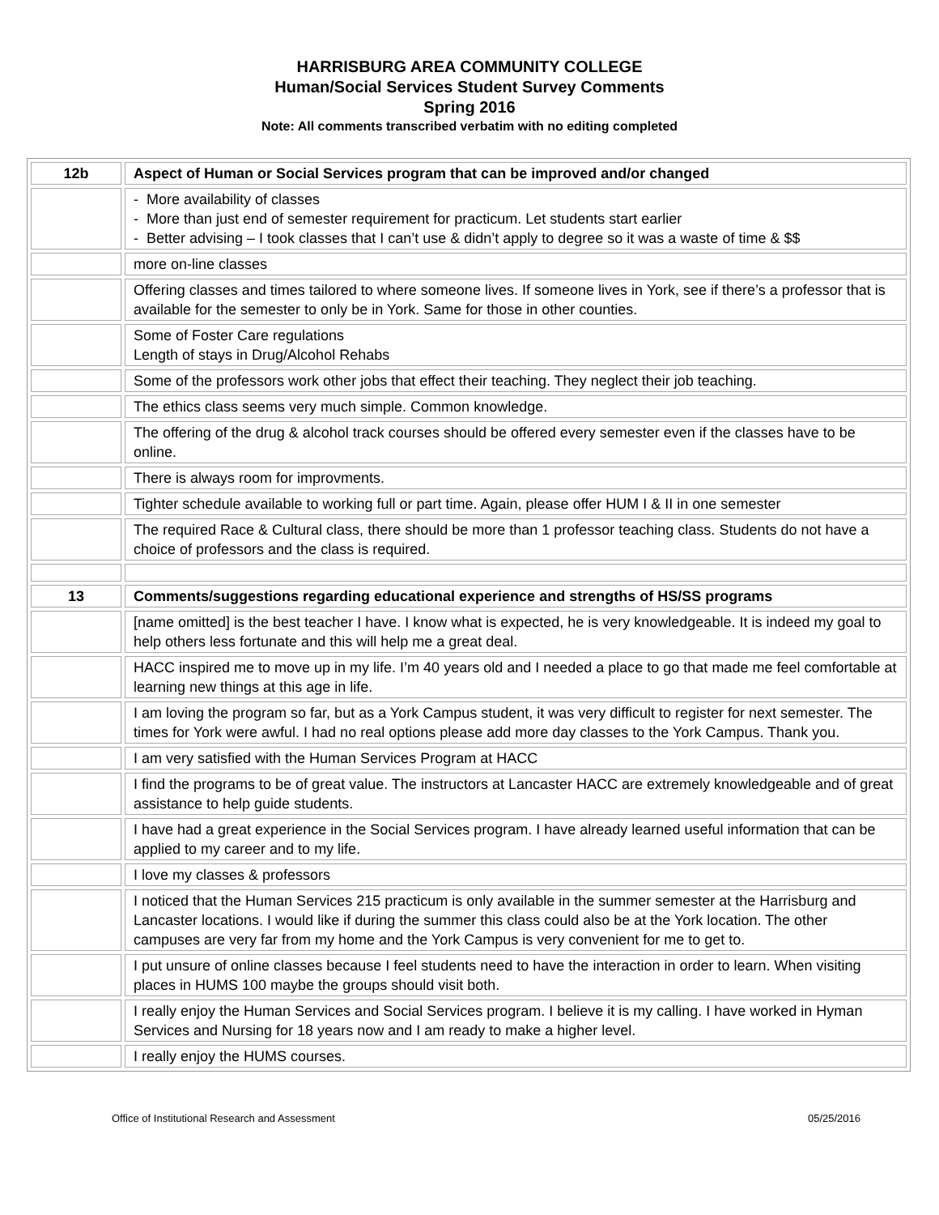HARRISBURG AREA COMMUNITY COLLEGE
Human/Social Services Student Survey Comments
Spring 2016
Note: All comments transcribed verbatim with no editing completed
| 12b | Aspect of Human or Social Services program that can be improved and/or changed |
| --- | --- |
| | - More availability of classes - More than just end of semester requirement for practicum. Let students start earlier - Better advising – I took classes that I can’t use & didn’t apply to degree so it was a waste of time & $$ |
| | more on-line classes |
| | Offering classes and times tailored to where someone lives. If someone lives in York, see if there’s a professor that is available for the semester to only be in York. Same for those in other counties. |
| | Some of Foster Care regulations Length of stays in Drug/Alcohol Rehabs |
| | Some of the professors work other jobs that effect their teaching. They neglect their job teaching. |
| | The ethics class seems very much simple. Common knowledge. |
| | The offering of the drug & alcohol track courses should be offered every semester even if the classes have to be online. |
| | There is always room for improvments. |
| | Tighter schedule available to working full or part time. Again, please offer HUM I & II in one semester |
| | The required Race & Cultural class, there should be more than 1 professor teaching class. Students do not have a choice of professors and the class is required. |
| 13 | Comments/suggestions regarding educational experience and strengths of HS/SS programs |
| | [name omitted] is the best teacher I have. I know what is expected, he is very knowledgeable. It is indeed my goal to help others less fortunate and this will help me a great deal. |
| | HACC inspired me to move up in my life. I’m 40 years old and I needed a place to go that made me feel comfortable at learning new things at this age in life. |
| | I am loving the program so far, but as a York Campus student, it was very difficult to register for next semester. The times for York were awful. I had no real options please add more day classes to the York Campus. Thank you. |
| | I am very satisfied with the Human Services Program at HACC |
| | I find the programs to be of great value. The instructors at Lancaster HACC are extremely knowledgeable and of great assistance to help guide students. |
| | I have had a great experience in the Social Services program. I have already learned useful information that can be applied to my career and to my life. |
| | I love my classes & professors |
| | I noticed that the Human Services 215 practicum is only available in the summer semester at the Harrisburg and Lancaster locations. I would like if during the summer this class could also be at the York location. The other campuses are very far from my home and the York Campus is very convenient for me to get to. |
| | I put unsure of online classes because I feel students need to have the interaction in order to learn. When visiting places in HUMS 100 maybe the groups should visit both. |
| | I really enjoy the Human Services and Social Services program. I believe it is my calling. I have worked in Hyman Services and Nursing for 18 years now and I am ready to make a higher level. |
| | I really enjoy the HUMS courses. |
Office of Institutional Research and Assessment 05/25/2016